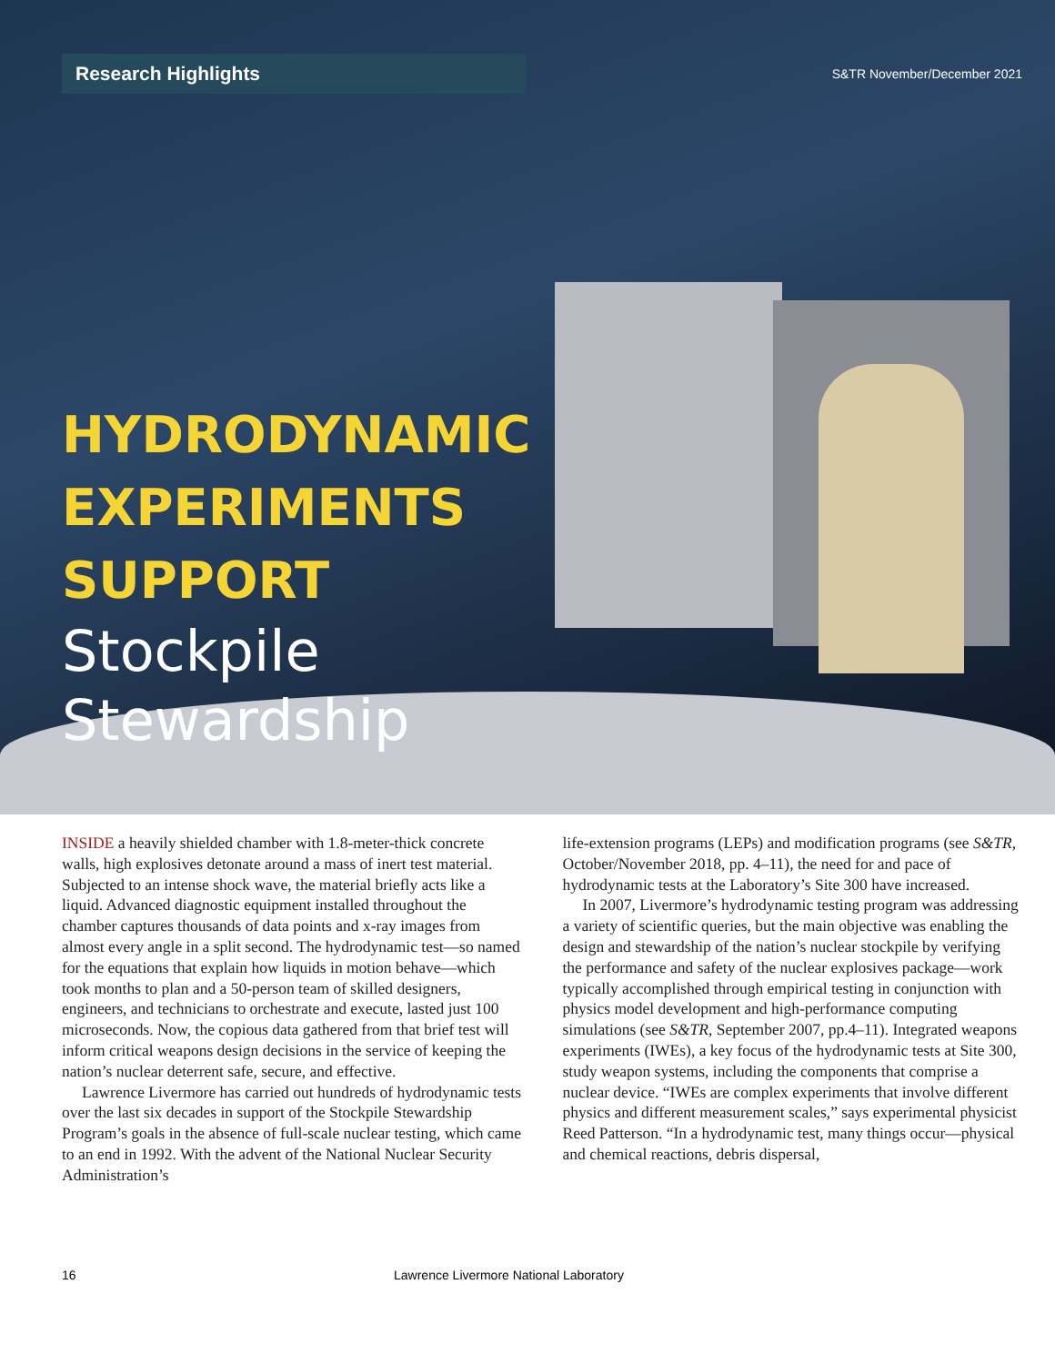Research Highlights
S&TR November/December 2021
HYDRODYNAMIC
EXPERIMENTS
SUPPORT
Stockpile
Stewardship
INSIDE a heavily shielded chamber with 1.8-meter-thick concrete walls, high explosives detonate around a mass of inert test material. Subjected to an intense shock wave, the material briefly acts like a liquid. Advanced diagnostic equipment installed throughout the chamber captures thousands of data points and x-ray images from almost every angle in a split second. The hydrodynamic test—so named for the equations that explain how liquids in motion behave—which took months to plan and a 50-person team of skilled designers, engineers, and technicians to orchestrate and execute, lasted just 100 microseconds. Now, the copious data gathered from that brief test will inform critical weapons design decisions in the service of keeping the nation’s nuclear deterrent safe, secure, and effective.
Lawrence Livermore has carried out hundreds of hydrodynamic tests over the last six decades in support of the Stockpile Stewardship Program’s goals in the absence of full-scale nuclear testing, which came to an end in 1992. With the advent of the National Nuclear Security Administration’s
life-extension programs (LEPs) and modification programs (see S&TR, October/November 2018, pp. 4–11), the need for and pace of hydrodynamic tests at the Laboratory’s Site 300 have increased.
In 2007, Livermore’s hydrodynamic testing program was addressing a variety of scientific queries, but the main objective was enabling the design and stewardship of the nation’s nuclear stockpile by verifying the performance and safety of the nuclear explosives package—work typically accomplished through empirical testing in conjunction with physics model development and high-performance computing simulations (see S&TR, September 2007, pp.4–11). Integrated weapons experiments (IWEs), a key focus of the hydrodynamic tests at Site 300, study weapon systems, including the components that comprise a nuclear device. “IWEs are complex experiments that involve different physics and different measurement scales,” says experimental physicist Reed Patterson. “In a hydrodynamic test, many things occur—physical and chemical reactions, debris dispersal,
16 Lawrence Livermore National Laboratory